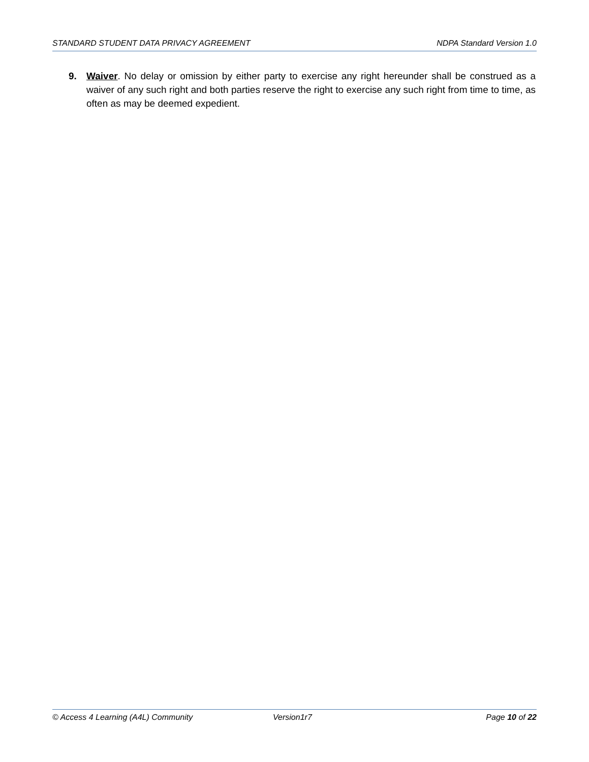STANDARD STUDENT DATA PRIVACY AGREEMENT NDPA Standard Version 1.0
9. Waiver. No delay or omission by either party to exercise any right hereunder shall be construed as a waiver of any such right and both parties reserve the right to exercise any such right from time to time, as often as may be deemed expedient.
© Access 4 Learning (A4L) Community Version1r7 Page 10 of 22